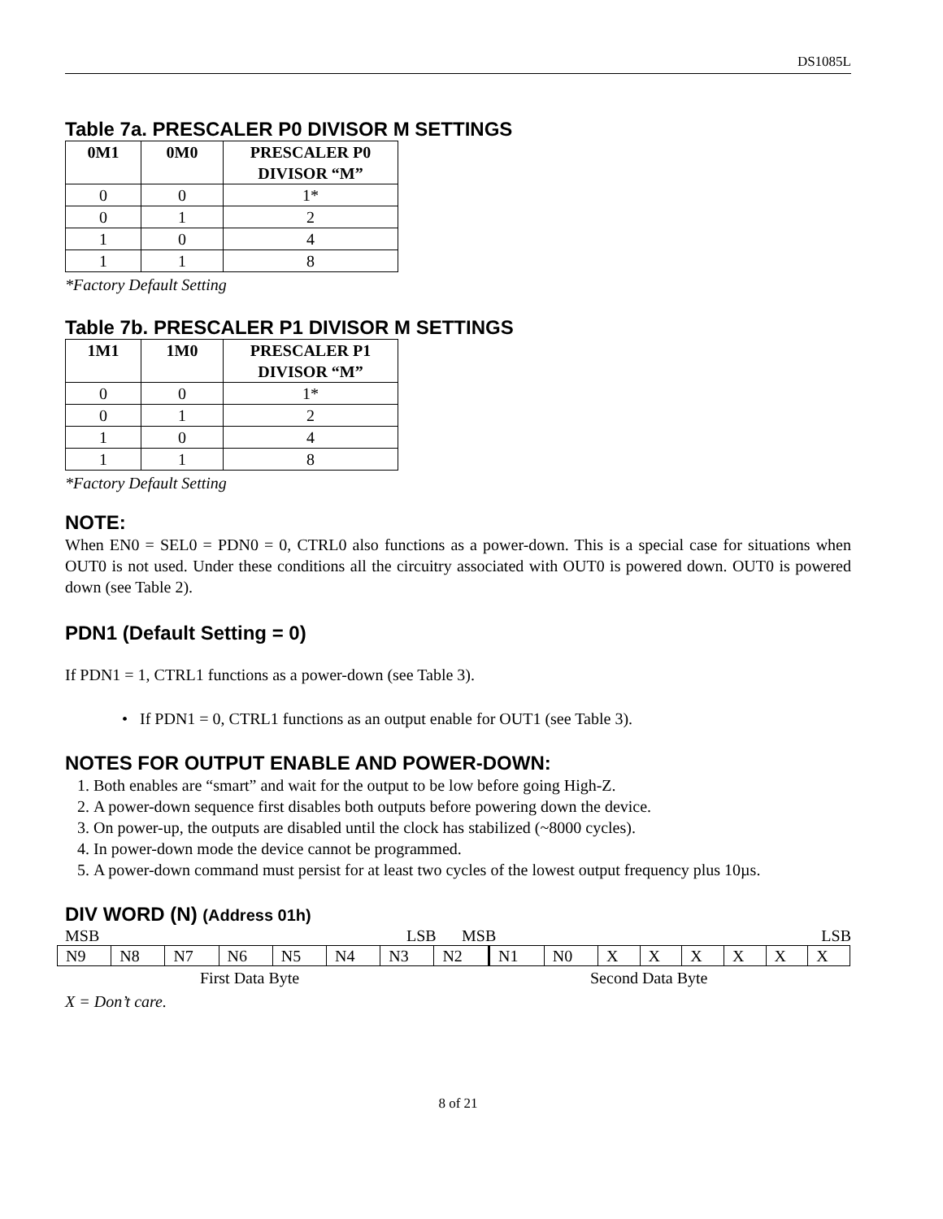DS1085L
Table 7a. PRESCALER P0 DIVISOR M SETTINGS
| 0M1 | 0M0 | PRESCALER P0 DIVISOR “M” |
| --- | --- | --- |
| 0 | 0 | 1* |
| 0 | 1 | 2 |
| 1 | 0 | 4 |
| 1 | 1 | 8 |
*Factory Default Setting
Table 7b. PRESCALER P1 DIVISOR M SETTINGS
| 1M1 | 1M0 | PRESCALER P1 DIVISOR “M” |
| --- | --- | --- |
| 0 | 0 | 1* |
| 0 | 1 | 2 |
| 1 | 0 | 4 |
| 1 | 1 | 8 |
*Factory Default Setting
NOTE:
When EN0 = SEL0 = PDN0 = 0, CTRL0 also functions as a power-down. This is a special case for situations when OUT0 is not used. Under these conditions all the circuitry associated with OUT0 is powered down. OUT0 is powered down (see Table 2).
PDN1 (Default Setting = 0)
If PDN1 = 1, CTRL1 functions as a power-down (see Table 3).
• If PDN1 = 0, CTRL1 functions as an output enable for OUT1 (see Table 3).
NOTES FOR OUTPUT ENABLE AND POWER-DOWN:
1. Both enables are “smart” and wait for the output to be low before going High-Z.
2. A power-down sequence first disables both outputs before powering down the device.
3. On power-up, the outputs are disabled until the clock has stabilized (~8000 cycles).
4. In power-down mode the device cannot be programmed.
5. A power-down command must persist for at least two cycles of the lowest output frequency plus 10µs.
DIV WORD (N) (Address 01h)
MSB LSB MSB LSB
| N9 | N8 | N7 | N6 | N5 | N4 | N3 | N2 | N1 | N0 | X | X | X | X | X | X |
First Data Byte Second Data Byte
X = Don’t care.
8 of 21